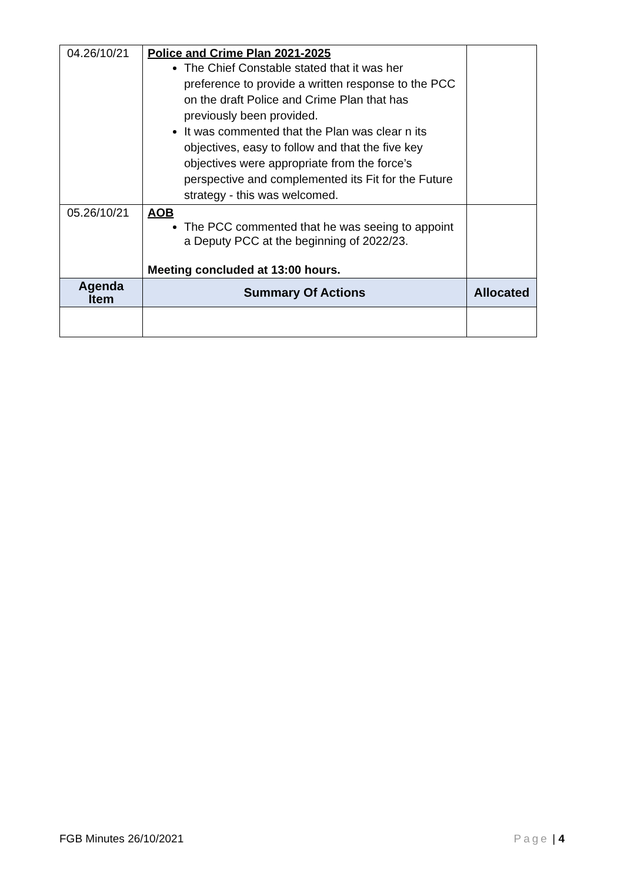| 04.26/10/21 | Police and Crime Plan 2021-2025 The Chief Constable stated that it was her preference to provide a written response to the PCC on the draft Police and Crime Plan that has previously been provided. It was commented that the Plan was clear n its objectives, easy to follow and that the five key objectives were appropriate from the force’s perspective and complemented its Fit for the Future strategy - this was welcomed. | |
| 05.26/10/21 | AOB The PCC commented that he was seeing to appoint a Deputy PCC at the beginning of 2022/23. Meeting concluded at 13:00 hours. | |
| Agenda Item | Summary Of Actions | Allocated |
FGB Minutes 26/10/2021 Page | 4